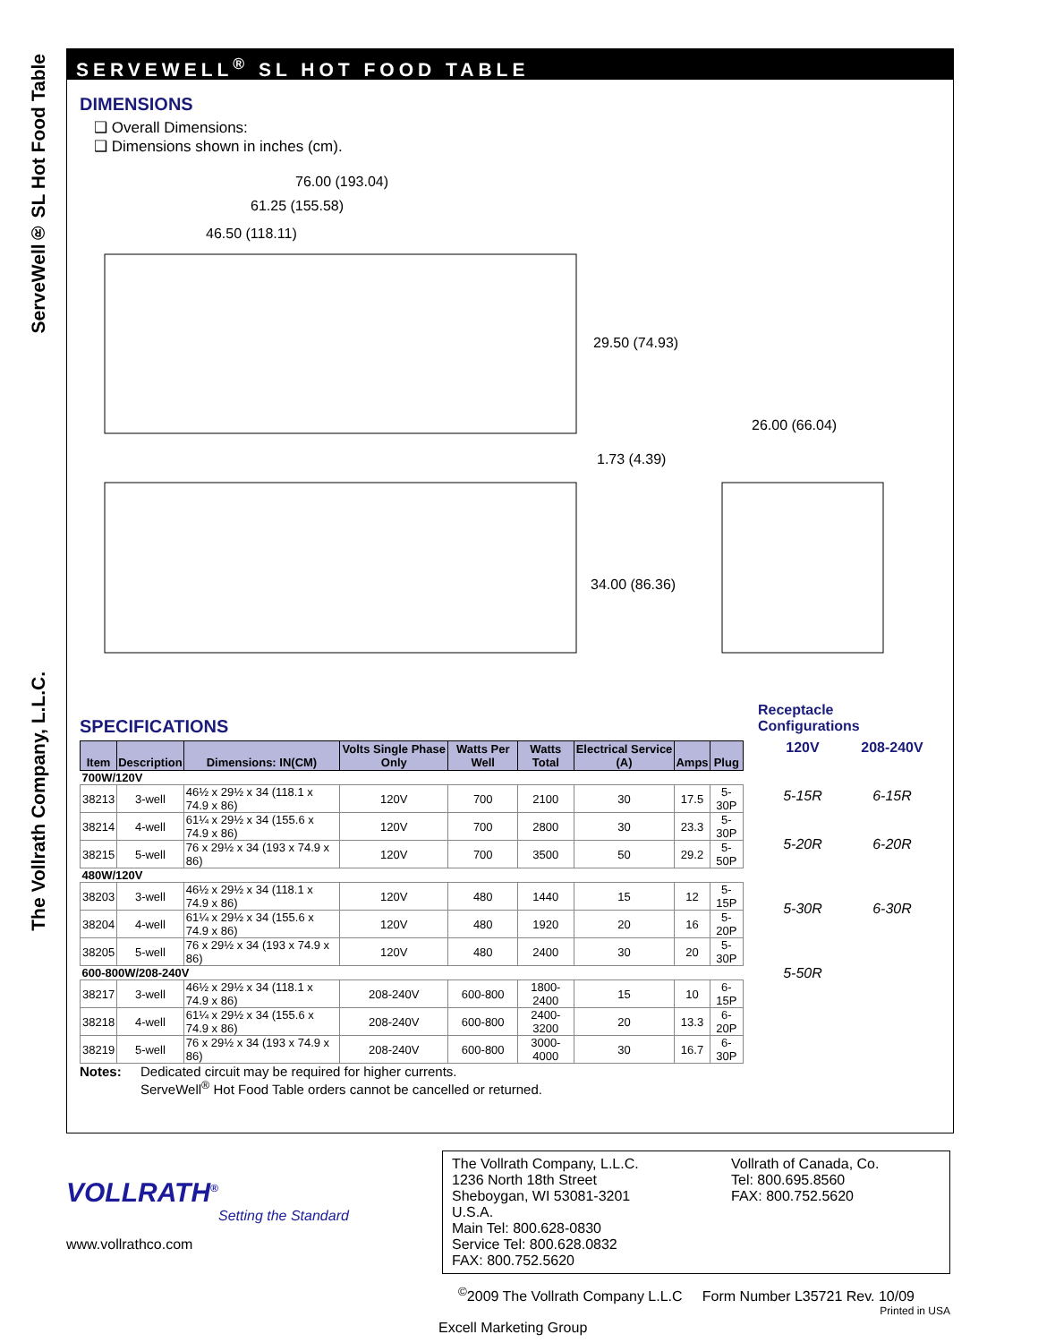ServeWell® SL Hot Food Table
The Vollrath Company, L.L.C.
SERVEWELL<sup>®</sup> SL HOT FOOD TABLE
DIMENSIONS
❑ Overall Dimensions:
❑ Dimensions shown in inches (cm).
76.00 (193.04)
61.25 (155.58)
46.50 (118.11)
29.50 (74.93)
26.00 (66.04)
1.73 (4.39)
34.00 (86.36)
SPECIFICATIONS
| Item | Description | Dimensions: IN(CM) | Volts Single Phase Only | Watts Per Well | Watts Total | Electrical Service (A) | Amps | Plug |
| --- | --- | --- | --- | --- | --- | --- | --- | --- |
| 700W/120V | | | | | | | | |
| 38213 | 3-well | 46½ x 29½ x 34 (118.1 x 74.9 x 86) | 120V | 700 | 2100 | 30 | 17.5 | 5-30P |
| 38214 | 4-well | 61¼ x 29½ x 34 (155.6 x 74.9 x 86) | 120V | 700 | 2800 | 30 | 23.3 | 5-30P |
| 38215 | 5-well | 76 x 29½ x 34 (193 x 74.9 x 86) | 120V | 700 | 3500 | 50 | 29.2 | 5-50P |
| 480W/120V | | | | | | | | |
| 38203 | 3-well | 46½ x 29½ x 34 (118.1 x 74.9 x 86) | 120V | 480 | 1440 | 15 | 12 | 5-15P |
| 38204 | 4-well | 61¼ x 29½ x 34 (155.6 x 74.9 x 86) | 120V | 480 | 1920 | 20 | 16 | 5-20P |
| 38205 | 5-well | 76 x 29½ x 34 (193 x 74.9 x 86) | 120V | 480 | 2400 | 30 | 20 | 5-30P |
| 600-800W/208-240V | | | | | | | | |
| 38217 | 3-well | 46½ x 29½ x 34 (118.1 x 74.9 x 86) | 208-240V | 600-800 | 1800-2400 | 15 | 10 | 6-15P |
| 38218 | 4-well | 61¼ x 29½ x 34 (155.6 x 74.9 x 86) | 208-240V | 600-800 | 2400-3200 | 20 | 13.3 | 6-20P |
| 38219 | 5-well | 76 x 29½ x 34 (193 x 74.9 x 86) | 208-240V | 600-800 | 3000-4000 | 30 | 16.7 | 6-30P |
Notes: Dedicated circuit may be required for higher currents.
ServeWell<sup>®</sup> Hot Food Table orders cannot be cancelled or returned.
Receptacle Configurations
120V
5-15R
5-20R
5-30R
5-50R
208-240V
6-15R
6-20R
6-30R
VOLLRATH<sup>®</sup>
Setting the Standard
www.vollrathco.com
The Vollrath Company, L.L.C.
1236 North 18th Street
Sheboygan, WI 53081-3201
U.S.A.
Main Tel: 800.628-0830
Service Tel: 800.628.0832
FAX: 800.752.5620
Vollrath of Canada, Co.
Tel: 800.695.8560
FAX: 800.752.5620
<sup>©</sup>2009 The Vollrath Company L.L.C Form Number L35721 Rev. 10/09
Printed in USA
Excell Marketing Group